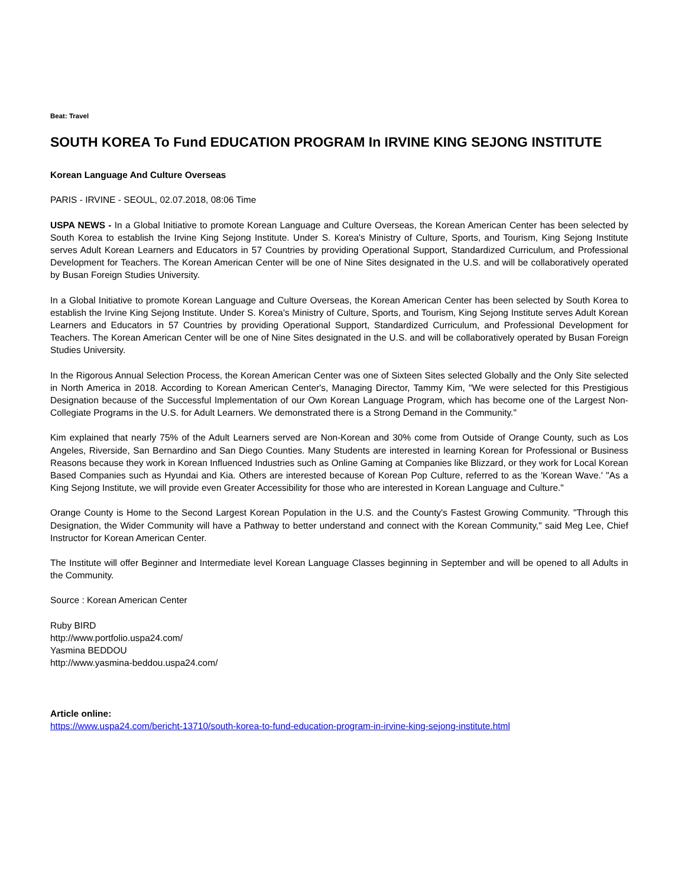Beat: Travel
SOUTH KOREA To Fund EDUCATION PROGRAM In IRVINE KING SEJONG INSTITUTE
Korean Language And Culture Overseas
PARIS - IRVINE - SEOUL, 02.07.2018, 08:06 Time
USPA NEWS - In a Global Initiative to promote Korean Language and Culture Overseas, the Korean American Center has been selected by South Korea to establish the Irvine King Sejong Institute. Under S. Korea's Ministry of Culture, Sports, and Tourism, King Sejong Institute serves Adult Korean Learners and Educators in 57 Countries by providing Operational Support, Standardized Curriculum, and Professional Development for Teachers. The Korean American Center will be one of Nine Sites designated in the U.S. and will be collaboratively operated by Busan Foreign Studies University.
In a Global Initiative to promote Korean Language and Culture Overseas, the Korean American Center has been selected by South Korea to establish the Irvine King Sejong Institute. Under S. Korea's Ministry of Culture, Sports, and Tourism, King Sejong Institute serves Adult Korean Learners and Educators in 57 Countries by providing Operational Support, Standardized Curriculum, and Professional Development for Teachers. The Korean American Center will be one of Nine Sites designated in the U.S. and will be collaboratively operated by Busan Foreign Studies University.
In the Rigorous Annual Selection Process, the Korean American Center was one of Sixteen Sites selected Globally and the Only Site selected in North America in 2018. According to Korean American Center's, Managing Director, Tammy Kim, "We were selected for this Prestigious Designation because of the Successful Implementation of our Own Korean Language Program, which has become one of the Largest Non-Collegiate Programs in the U.S. for Adult Learners. We demonstrated there is a Strong Demand in the Community."
Kim explained that nearly 75% of the Adult Learners served are Non-Korean and 30% come from Outside of Orange County, such as Los Angeles, Riverside, San Bernardino and San Diego Counties. Many Students are interested in learning Korean for Professional or Business Reasons because they work in Korean Influenced Industries such as Online Gaming at Companies like Blizzard, or they work for Local Korean Based Companies such as Hyundai and Kia. Others are interested because of Korean Pop Culture, referred to as the 'Korean Wave.' "As a King Sejong Institute, we will provide even Greater Accessibility for those who are interested in Korean Language and Culture."
Orange County is Home to the Second Largest Korean Population in the U.S. and the County's Fastest Growing Community. "Through this Designation, the Wider Community will have a Pathway to better understand and connect with the Korean Community," said Meg Lee, Chief Instructor for Korean American Center.
The Institute will offer Beginner and Intermediate level Korean Language Classes beginning in September and will be opened to all Adults in the Community.
Source : Korean American Center
Ruby BIRD
http://www.portfolio.uspa24.com/
Yasmina BEDDOU
http://www.yasmina-beddou.uspa24.com/
Article online:
https://www.uspa24.com/bericht-13710/south-korea-to-fund-education-program-in-irvine-king-sejong-institute.html